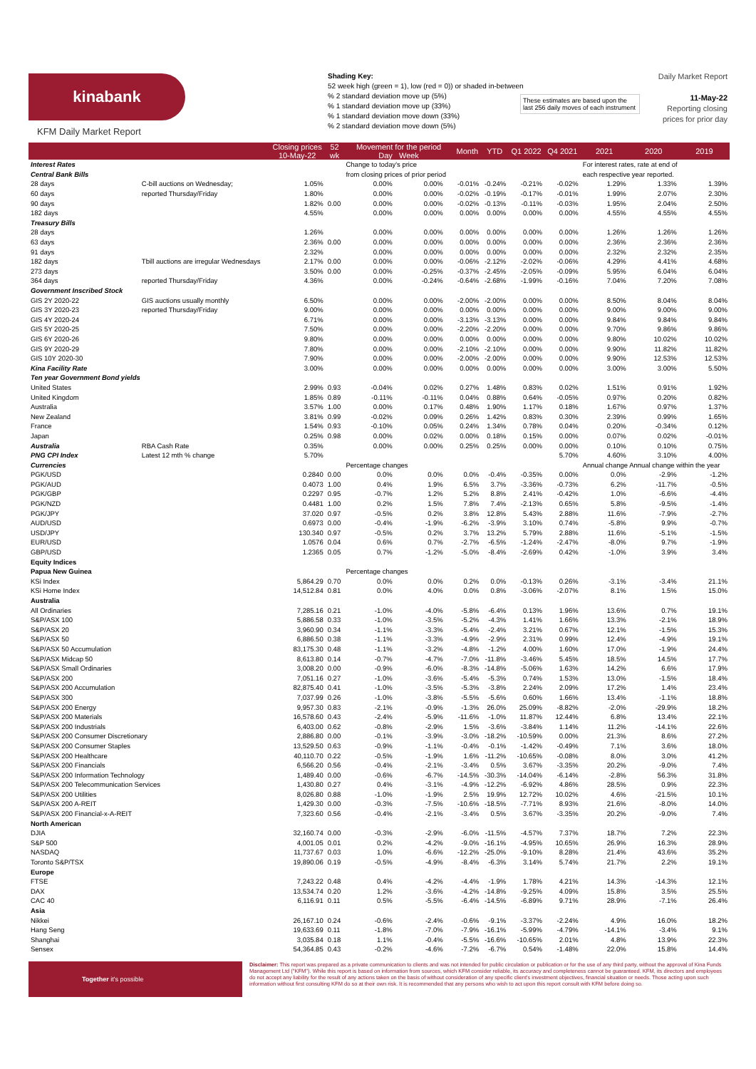kinabank
KFM Daily Market Report
Shading Key:
52 week high (green = 1), low (red = 0)) or shaded in-between
% 2 standard deviation move up (5%)
% 1 standard deviation move up (33%)
% 1 standard deviation move down (33%)
% 2 standard deviation move down (5%)
These estimates are based upon the last 256 daily moves of each instrument
Daily Market Report
11-May-22
Reporting closing
prices for prior day
| | | Closing prices 10-May-22 | 52 wk | Movement for the period Day Week | | | Month | YTD | Q1 2022 | Q4 2021 | 2021 | 2020 | 2019 |
| --- | --- | --- | --- | --- | --- | --- | --- | --- | --- | --- | --- | --- | --- |
| Interest Rates | | | | Change to today's price | | | | | | | For interest rates, rate at end of | | |
| Central Bank Bills | | | | from closing prices of prior period | | | | | | | each respective year reported. | | |
| 28 days | C-bill auctions on Wednesday; | 1.05% | | 0.00% | 0.00% | | -0.01% | -0.24% | -0.21% | -0.02% | 1.29% | 1.33% | 1.39% |
| 60 days | reported Thursday/Friday | 1.80% | | 0.00% | 0.00% | | -0.02% | -0.19% | -0.17% | -0.01% | 1.99% | 2.07% | 2.30% |
| 90 days | | 1.82% | 0.00 | 0.00% | 0.00% | | -0.02% | -0.13% | -0.11% | -0.03% | 1.95% | 2.04% | 2.50% |
| 182 days | | 4.55% | | 0.00% | 0.00% | | 0.00% | 0.00% | 0.00% | 0.00% | 4.55% | 4.55% | 4.55% |
| Treasury Bills | | | | | | | | | | | | | |
| 28 days | | 1.26% | | 0.00% | 0.00% | | 0.00% | 0.00% | 0.00% | 0.00% | 1.26% | 1.26% | 1.26% |
| 63 days | | 2.36% | 0.00 | 0.00% | 0.00% | | 0.00% | 0.00% | 0.00% | 0.00% | 2.36% | 2.36% | 2.36% |
| 91 days | | 2.32% | | 0.00% | 0.00% | | 0.00% | 0.00% | 0.00% | 0.00% | 2.32% | 2.32% | 2.35% |
| 182 days | Tbill auctions are irregular Wednesdays | 2.17% | 0.00 | 0.00% | 0.00% | | -0.06% | -2.12% | -2.02% | -0.06% | 4.29% | 4.41% | 4.68% |
| 273 days | | 3.50% | 0.00 | 0.00% | -0.25% | | -0.37% | -2.45% | -2.05% | -0.09% | 5.95% | 6.04% | 6.04% |
| 364 days | reported Thursday/Friday | 4.36% | | 0.00% | -0.24% | | -0.64% | -2.68% | -1.99% | -0.16% | 7.04% | 7.20% | 7.08% |
| Government Inscribed Stock | | | | | | | | | | | | | |
| GIS 2Y 2020-22 | GIS auctions usually monthly | 6.50% | | 0.00% | 0.00% | | -2.00% | -2.00% | 0.00% | 0.00% | 8.50% | 8.04% | 8.04% |
| GIS 3Y 2020-23 | reported Thursday/Friday | 9.00% | | 0.00% | 0.00% | | 0.00% | 0.00% | 0.00% | 0.00% | 9.00% | 9.00% | 9.00% |
| GIS 4Y 2020-24 | | 6.71% | | 0.00% | 0.00% | | -3.13% | -3.13% | 0.00% | 0.00% | 9.84% | 9.84% | 9.84% |
| GIS 5Y 2020-25 | | 7.50% | | 0.00% | 0.00% | | -2.20% | -2.20% | 0.00% | 0.00% | 9.70% | 9.86% | 9.86% |
| GIS 6Y 2020-26 | | 9.80% | | 0.00% | 0.00% | | 0.00% | 0.00% | 0.00% | 0.00% | 9.80% | 10.02% | 10.02% |
| GIS 9Y 2020-29 | | 7.80% | | 0.00% | 0.00% | | -2.10% | -2.10% | 0.00% | 0.00% | 9.90% | 11.82% | 11.82% |
| GIS 10Y 2020-30 | | 7.90% | | 0.00% | 0.00% | | -2.00% | -2.00% | 0.00% | 0.00% | 9.90% | 12.53% | 12.53% |
| Kina Facility Rate | | 3.00% | | 0.00% | 0.00% | | 0.00% | 0.00% | 0.00% | 0.00% | 3.00% | 3.00% | 5.50% |
| Ten year Government Bond yields | | | | | | | | | | | | | |
| United States | | 2.99% | 0.93 | -0.04% | 0.02% | | 0.27% | 1.48% | 0.83% | 0.02% | 1.51% | 0.91% | 1.92% |
| United Kingdom | | 1.85% | 0.89 | -0.11% | -0.11% | | 0.04% | 0.88% | 0.64% | -0.05% | 0.97% | 0.20% | 0.82% |
| Australia | | 3.57% | 1.00 | 0.00% | 0.17% | | 0.48% | 1.90% | 1.17% | 0.18% | 1.67% | 0.97% | 1.37% |
| New Zealand | | 3.81% | 0.99 | -0.02% | 0.09% | | 0.26% | 1.42% | 0.83% | 0.30% | 2.39% | 0.99% | 1.65% |
| France | | 1.54% | 0.93 | -0.10% | 0.05% | | 0.24% | 1.34% | 0.78% | 0.04% | 0.20% | -0.34% | 0.12% |
| Japan | | 0.25% | 0.98 | 0.00% | 0.02% | | 0.00% | 0.18% | 0.15% | 0.00% | 0.07% | 0.02% | -0.01% |
| Australia | RBA Cash Rate | 0.35% | | 0.00% | 0.00% | | 0.25% | 0.25% | 0.00% | 0.00% | 0.10% | 0.10% | 0.75% |
| PNG CPI Index | Latest 12 mth % change | 5.70% | | | | | | | | 5.70% | 4.60% | 3.10% | 4.00% |
| Currencies | | | | Percentage changes | | | | | | | Annual change Annual change within the year | | |
| PGK/USD | | 0.2840 | 0.00 | 0.0% | 0.0% | | 0.0% | -0.4% | -0.35% | 0.00% | 0.0% | -2.9% | -1.2% |
| PGK/AUD | | 0.4073 | 1.00 | 0.4% | 1.9% | | 6.5% | 3.7% | -3.36% | -0.73% | 6.2% | -11.7% | -0.5% |
| PGK/GBP | | 0.2297 | 0.95 | -0.7% | 1.2% | | 5.2% | 8.8% | 2.41% | -0.42% | 1.0% | -6.6% | -4.4% |
| PGK/NZD | | 0.4481 | 1.00 | 0.2% | 1.5% | | 7.8% | 7.4% | -2.13% | 0.65% | 5.8% | -9.5% | -1.4% |
| PGK/JPY | | 37.020 | 0.97 | -0.5% | 0.2% | | 3.8% | 12.8% | 5.43% | 2.88% | 11.6% | -7.9% | -2.7% |
| AUD/USD | | 0.6973 | 0.00 | -0.4% | -1.9% | | -6.2% | -3.9% | 3.10% | 0.74% | -5.8% | 9.9% | -0.7% |
| USD/JPY | | 130.340 | 0.97 | -0.5% | 0.2% | | 3.7% | 13.2% | 5.79% | 2.88% | 11.6% | -5.1% | -1.5% |
| EUR/USD | | 1.0576 | 0.04 | 0.6% | 0.7% | | -2.7% | -6.5% | -1.24% | -2.47% | -8.0% | 9.7% | -1.9% |
| GBP/USD | | 1.2365 | 0.05 | 0.7% | -1.2% | | -5.0% | -8.4% | -2.69% | 0.42% | -1.0% | 3.9% | 3.4% |
| Equity Indices | | | | | | | | | | | | | |
| Papua New Guinea | | | | Percentage changes | | | | | | | | | |
| KSi Index | | 5,864.29 | 0.70 | 0.0% | 0.0% | | 0.2% | 0.0% | -0.13% | 0.26% | -3.1% | -3.4% | 21.1% |
| KSi Home Index | | 14,512.84 | 0.81 | 0.0% | 4.0% | | 0.0% | 0.8% | -3.06% | -2.07% | 8.1% | 1.5% | 15.0% |
| Australia | | | | | | | | | | | | | |
| All Ordinaries | | 7,285.16 | 0.21 | -1.0% | -4.0% | | -5.8% | -6.4% | 0.13% | 1.96% | 13.6% | 0.7% | 19.1% |
| S&P/ASX 100 | | 5,886.58 | 0.33 | -1.0% | -3.5% | | -5.2% | -4.3% | 1.41% | 1.66% | 13.3% | -2.1% | 18.9% |
| S&P/ASX 20 | | 3,960.90 | 0.34 | -1.1% | -3.3% | | -5.4% | -2.4% | 3.21% | 0.67% | 12.1% | -1.5% | 15.3% |
| S&P/ASX 50 | | 6,886.50 | 0.38 | -1.1% | -3.3% | | -4.9% | -2.9% | 2.31% | 0.99% | 12.4% | -4.9% | 19.1% |
| S&P/ASX 50 Accumulation | | 83,175.30 | 0.48 | -1.1% | -3.2% | | -4.8% | -1.2% | 4.00% | 1.60% | 17.0% | -1.9% | 24.4% |
| S&P/ASX Midcap 50 | | 8,613.80 | 0.14 | -0.7% | -4.7% | | -7.0% | -11.8% | -3.46% | 5.45% | 18.5% | 14.5% | 17.7% |
| S&P/ASX Small Ordinaries | | 3,008.20 | 0.00 | -0.9% | -6.0% | | -8.3% | -14.8% | -5.06% | 1.63% | 14.2% | 6.6% | 17.9% |
| S&P/ASX 200 | | 7,051.16 | 0.27 | -1.0% | -3.6% | | -5.4% | -5.3% | 0.74% | 1.53% | 13.0% | -1.5% | 18.4% |
| S&P/ASX 200 Accumulation | | 82,875.40 | 0.41 | -1.0% | -3.5% | | -5.3% | -3.8% | 2.24% | 2.09% | 17.2% | 1.4% | 23.4% |
| S&P/ASX 300 | | 7,037.99 | 0.26 | -1.0% | -3.8% | | -5.5% | -5.6% | 0.60% | 1.66% | 13.4% | -1.1% | 18.8% |
| S&P/ASX 200 Energy | | 9,957.30 | 0.83 | -2.1% | -0.9% | | -1.3% | 26.0% | 25.09% | -8.82% | -2.0% | -29.9% | 18.2% |
| S&P/ASX 200 Materials | | 16,578.60 | 0.43 | -2.4% | -5.9% | | -11.6% | -1.0% | 11.87% | 12.44% | 6.8% | 13.4% | 22.1% |
| S&P/ASX 200 Industrials | | 6,403.00 | 0.62 | -0.8% | -2.9% | | 1.5% | -3.6% | -3.84% | 1.14% | 11.2% | -14.1% | 22.6% |
| S&P/ASX 200 Consumer Discretionary | | 2,886.80 | 0.00 | -0.1% | -3.9% | | -3.0% | -18.2% | -10.59% | 0.00% | 21.3% | 8.6% | 27.2% |
| S&P/ASX 200 Consumer Staples | | 13,529.50 | 0.63 | -0.9% | -1.1% | | -0.4% | -0.1% | -1.42% | -0.49% | 7.1% | 3.6% | 18.0% |
| S&P/ASX 200 Healthcare | | 40,110.70 | 0.22 | -0.5% | -1.9% | | 1.6% | -11.2% | -10.65% | -0.08% | 8.0% | 3.0% | 41.2% |
| S&P/ASX 200 Financials | | 6,566.20 | 0.56 | -0.4% | -2.1% | | -3.4% | 0.5% | 3.67% | -3.35% | 20.2% | -9.0% | 7.4% |
| S&P/ASX 200 Information Technology | | 1,489.40 | 0.00 | -0.6% | -6.7% | | -14.5% | -30.3% | -14.04% | -6.14% | -2.8% | 56.3% | 31.8% |
| S&P/ASX 200 Telecommunication Services | | 1,430.80 | 0.27 | 0.4% | -3.1% | | -4.9% | -12.2% | -6.92% | 4.86% | 28.5% | 0.9% | 22.3% |
| S&P/ASX 200 Utilities | | 8,026.80 | 0.88 | -1.0% | -1.9% | | 2.5% | 19.9% | 12.72% | 10.02% | 4.6% | -21.5% | 10.1% |
| S&P/ASX 200 A-REIT | | 1,429.30 | 0.00 | -0.3% | -7.5% | | -10.6% | -18.5% | -7.71% | 8.93% | 21.6% | -8.0% | 14.0% |
| S&P/ASX 200 Financial-x-A-REIT | | 7,323.60 | 0.56 | -0.4% | -2.1% | | -3.4% | 0.5% | 3.67% | -3.35% | 20.2% | -9.0% | 7.4% |
| North American | | | | | | | | | | | | | |
| DJIA | | 32,160.74 | 0.00 | -0.3% | -2.9% | | -6.0% | -11.5% | -4.57% | 7.37% | 18.7% | 7.2% | 22.3% |
| S&P 500 | | 4,001.05 | 0.01 | 0.2% | -4.2% | | -9.0% | -16.1% | -4.95% | 10.65% | 26.9% | 16.3% | 28.9% |
| NASDAQ | | 11,737.67 | 0.03 | 1.0% | -6.6% | | -12.2% | -25.0% | -9.10% | 8.28% | 21.4% | 43.6% | 35.2% |
| Toronto S&P/TSX | | 19,890.06 | 0.19 | -0.5% | -4.9% | | -8.4% | -6.3% | 3.14% | 5.74% | 21.7% | 2.2% | 19.1% |
| Europe | | | | | | | | | | | | | |
| FTSE | | 7,243.22 | 0.48 | 0.4% | -4.2% | | -4.4% | -1.9% | 1.78% | 4.21% | 14.3% | -14.3% | 12.1% |
| DAX | | 13,534.74 | 0.20 | 1.2% | -3.6% | | -4.2% | -14.8% | -9.25% | 4.09% | 15.8% | 3.5% | 25.5% |
| CAC 40 | | 6,116.91 | 0.11 | 0.5% | -5.5% | | -6.4% | -14.5% | -6.89% | 9.71% | 28.9% | -7.1% | 26.4% |
| Asia | | | | | | | | | | | | | |
| Nikkei | | 26,167.10 | 0.24 | -0.6% | -2.4% | | -0.6% | -9.1% | -3.37% | -2.24% | 4.9% | 16.0% | 18.2% |
| Hang Seng | | 19,633.69 | 0.11 | -1.8% | -7.0% | | -7.9% | -16.1% | -5.99% | -4.79% | -14.1% | -3.4% | 9.1% |
| Shanghai | | 3,035.84 | 0.18 | 1.1% | -0.4% | | -5.5% | -16.6% | -10.65% | 2.01% | 4.8% | 13.9% | 22.3% |
| Sensex | | 54,364.85 | 0.43 | -0.2% | -4.6% | | -7.2% | -6.7% | 0.54% | -1.48% | 22.0% | 15.8% | 14.4% |
Together it's possible
Disclaimer: This report was prepared as a private communication to clients and was not intended for public circulation or publication or for the use of any third party, without the approval of Kina Funds Management Ltd ("KFM"). While this report is based on information from sources, which KFM consider reliable, its accuracy and completeness cannot be guaranteed. KFM, its directors and employees do not accept any liability for the result of any actions taken on the basis of without consideration of any specific client's investment objectives, financial situation or needs. Those acting upon such information without first consulting KFM do so at their own risk. It is recommended that any persons who wish to act upon this report consult with KFM before doing so.